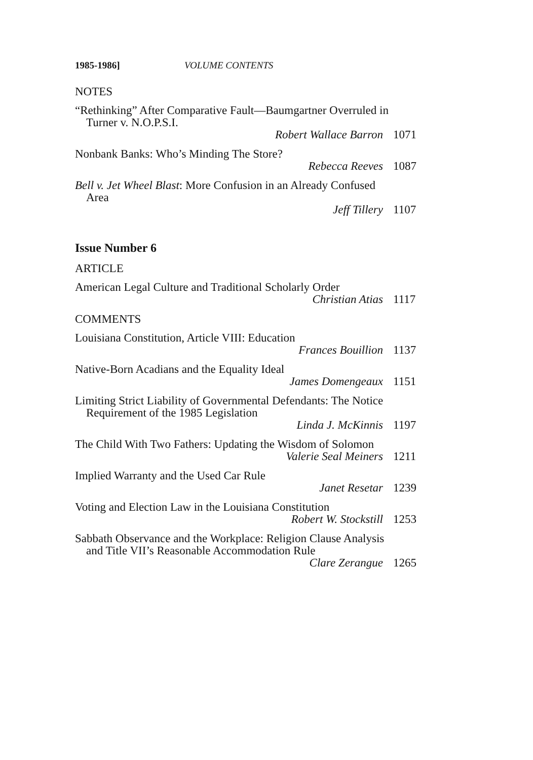1985-1986] VOLUME CONTENTS
NOTES
“Rethinking” After Comparative Fault—Baumgartner Overruled in Turner v. N.O.P.S.I.
Robert Wallace Barron 1071
Nonbank Banks: Who’s Minding The Store?
Rebecca Reeves 1087
Bell v. Jet Wheel Blast: More Confusion in an Already Confused Area
Jeff Tillery 1107
Issue Number 6
ARTICLE
American Legal Culture and Traditional Scholarly Order
Christian Atias 1117
COMMENTS
Louisiana Constitution, Article VIII: Education
Frances Bouillion 1137
Native-Born Acadians and the Equality Ideal
James Domengeaux 1151
Limiting Strict Liability of Governmental Defendants: The Notice Requirement of the 1985 Legislation
Linda J. McKinnis 1197
The Child With Two Fathers: Updating the Wisdom of Solomon
Valerie Seal Meiners 1211
Implied Warranty and the Used Car Rule
Janet Resetar 1239
Voting and Election Law in the Louisiana Constitution
Robert W. Stockstill 1253
Sabbath Observance and the Workplace: Religion Clause Analysis and Title VII’s Reasonable Accommodation Rule
Clare Zerangue 1265